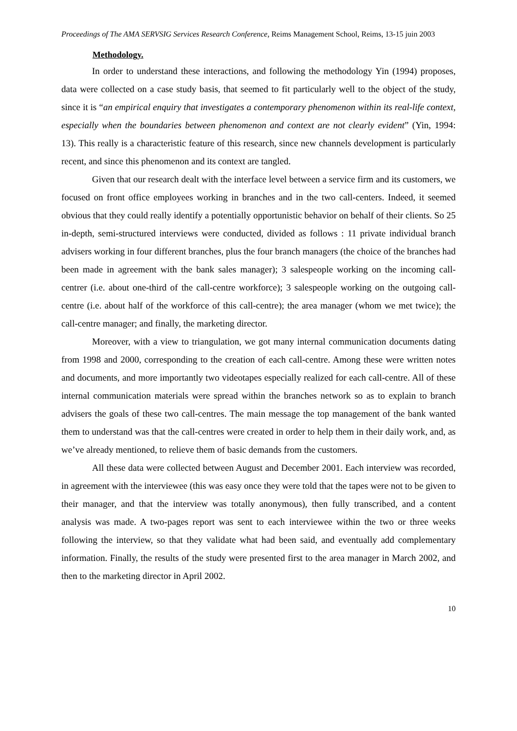Proceedings of The AMA SERVSIG Services Research Conference, Reims Management School, Reims, 13-15 juin 2003
Methodology.
In order to understand these interactions, and following the methodology Yin (1994) proposes, data were collected on a case study basis, that seemed to fit particularly well to the object of the study, since it is “an empirical enquiry that investigates a contemporary phenomenon within its real-life context, especially when the boundaries between phenomenon and context are not clearly evident” (Yin, 1994: 13). This really is a characteristic feature of this research, since new channels development is particularly recent, and since this phenomenon and its context are tangled.
Given that our research dealt with the interface level between a service firm and its customers, we focused on front office employees working in branches and in the two call-centers. Indeed, it seemed obvious that they could really identify a potentially opportunistic behavior on behalf of their clients. So 25 in-depth, semi-structured interviews were conducted, divided as follows : 11 private individual branch advisers working in four different branches, plus the four branch managers (the choice of the branches had been made in agreement with the bank sales manager); 3 salespeople working on the incoming call-centrer (i.e. about one-third of the call-centre workforce); 3 salespeople working on the outgoing call-centre (i.e. about half of the workforce of this call-centre); the area manager (whom we met twice); the call-centre manager; and finally, the marketing director.
Moreover, with a view to triangulation, we got many internal communication documents dating from 1998 and 2000, corresponding to the creation of each call-centre. Among these were written notes and documents, and more importantly two videotapes especially realized for each call-centre. All of these internal communication materials were spread within the branches network so as to explain to branch advisers the goals of these two call-centres. The main message the top management of the bank wanted them to understand was that the call-centres were created in order to help them in their daily work, and, as we’ve already mentioned, to relieve them of basic demands from the customers.
All these data were collected between August and December 2001. Each interview was recorded, in agreement with the interviewee (this was easy once they were told that the tapes were not to be given to their manager, and that the interview was totally anonymous), then fully transcribed, and a content analysis was made. A two-pages report was sent to each interviewee within the two or three weeks following the interview, so that they validate what had been said, and eventually add complementary information. Finally, the results of the study were presented first to the area manager in March 2002, and then to the marketing director in April 2002.
10